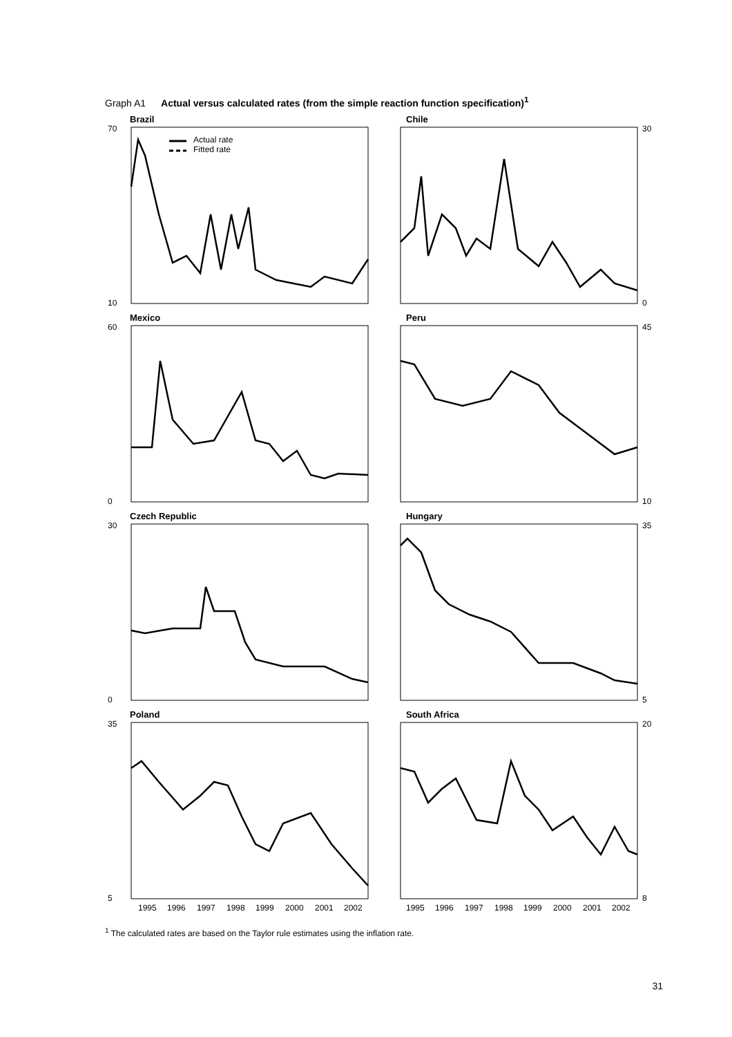Graph A1 Actual versus calculated rates (from the simple reaction function specification)<sup>1</sup>
Brazil
70
10
Actual rate
Fitted rate
Chile
30
0
Mexico
60
0
Peru
45
10
Czech Republic
30
0
Hungary
35
5
Poland
35
5
1995
1996
1997
1998
1999
2000
2001
2002
South Africa
20
8
1995
1996
1997
1998
1999
2000
2001
2002
<sup>1</sup> The calculated rates are based on the Taylor rule estimates using the inflation rate.
31